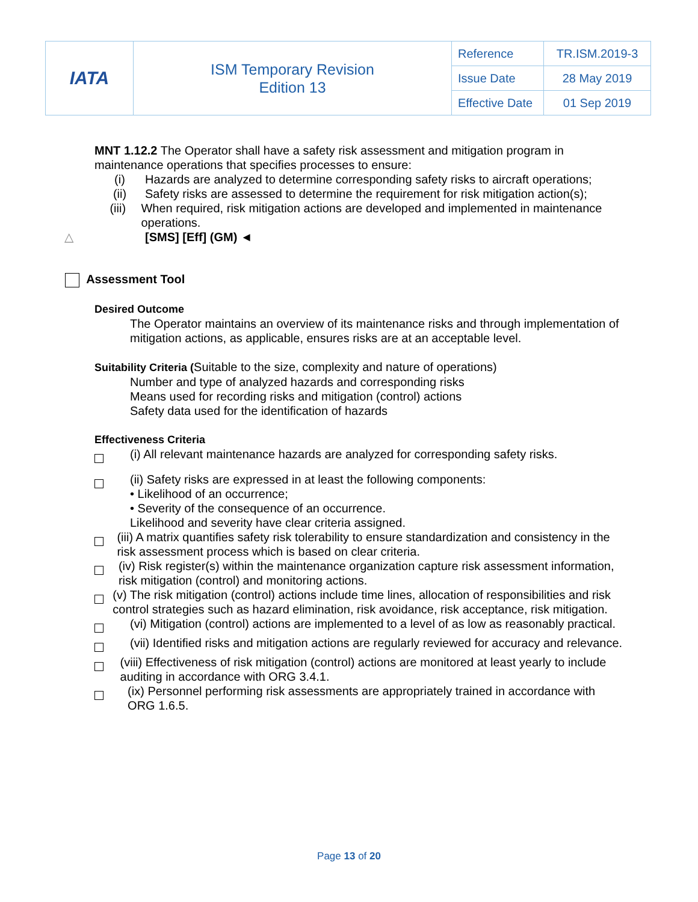| IATA | ISM Temporary Revision Edition 13 | Reference | TR.ISM.2019-3 |
| | | Issue Date | 28 May 2019 |
| | | Effective Date | 01 Sep 2019 |
MNT 1.12.2 The Operator shall have a safety risk assessment and mitigation program in maintenance operations that specifies processes to ensure:
(i) Hazards are analyzed to determine corresponding safety risks to aircraft operations;
(ii) Safety risks are assessed to determine the requirement for risk mitigation action(s);
(iii) When required, risk mitigation actions are developed and implemented in maintenance operations.
△ [SMS] [Eff] (GM) ◄
Assessment Tool
Desired Outcome
The Operator maintains an overview of its maintenance risks and through implementation of mitigation actions, as applicable, ensures risks are at an acceptable level.
Suitability Criteria (Suitable to the size, complexity and nature of operations)
Number and type of analyzed hazards and corresponding risks
Means used for recording risks and mitigation (control) actions
Safety data used for the identification of hazards
Effectiveness Criteria
(i) All relevant maintenance hazards are analyzed for corresponding safety risks.
(ii) Safety risks are expressed in at least the following components:
• Likelihood of an occurrence;
• Severity of the consequence of an occurrence.
Likelihood and severity have clear criteria assigned.
(iii) A matrix quantifies safety risk tolerability to ensure standardization and consistency in the risk assessment process which is based on clear criteria.
(iv) Risk register(s) within the maintenance organization capture risk assessment information, risk mitigation (control) and monitoring actions.
(v) The risk mitigation (control) actions include time lines, allocation of responsibilities and risk control strategies such as hazard elimination, risk avoidance, risk acceptance, risk mitigation.
(vi) Mitigation (control) actions are implemented to a level of as low as reasonably practical.
(vii) Identified risks and mitigation actions are regularly reviewed for accuracy and relevance.
(viii) Effectiveness of risk mitigation (control) actions are monitored at least yearly to include auditing in accordance with ORG 3.4.1.
(ix) Personnel performing risk assessments are appropriately trained in accordance with ORG 1.6.5.
Page 13 of 20